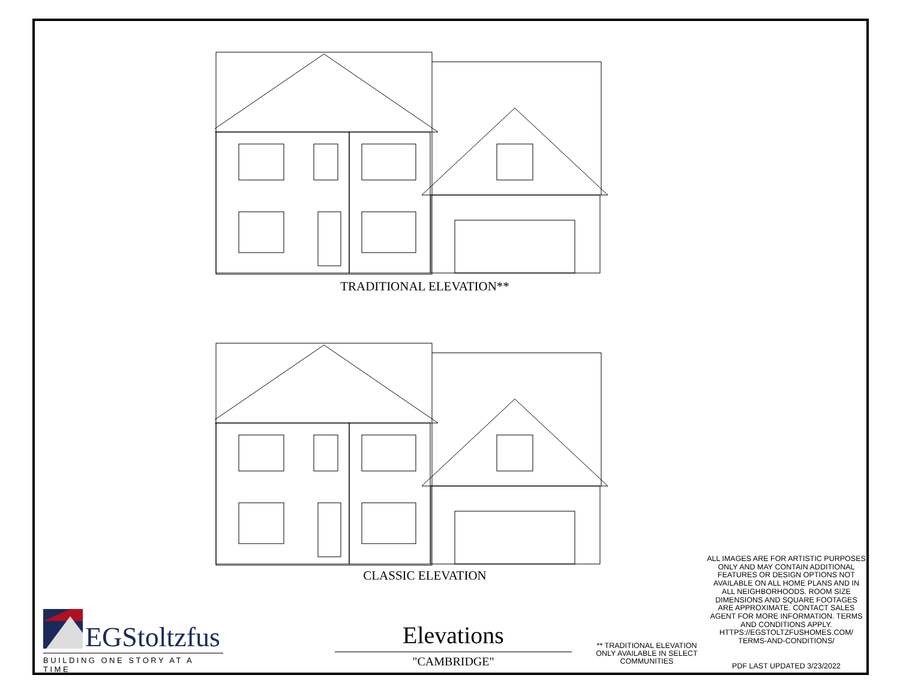TRADITIONAL ELEVATION**
CLASSIC ELEVATION
EGStoltzfus
BUILDING ONE STORY AT A TIME
Elevations
"CAMBRIDGE"
** TRADITIONAL ELEVATION ONLY AVAILABLE IN SELECT COMMUNITIES
ALL IMAGES ARE FOR ARTISTIC PURPOSES ONLY AND MAY CONTAIN ADDITIONAL FEATURES OR DESIGN OPTIONS NOT AVAILABLE ON ALL HOME PLANS AND IN ALL NEIGHBORHOODS. ROOM SIZE DIMENSIONS AND SQUARE FOOTAGES ARE APPROXIMATE. CONTACT SALES AGENT FOR MORE INFORMATION. TERMS AND CONDITIONS APPLY. HTTPS://EGSTOLTZFUSHOMES.COM/ TERMS-AND-CONDITIONS/
PDF LAST UPDATED 3/23/2022